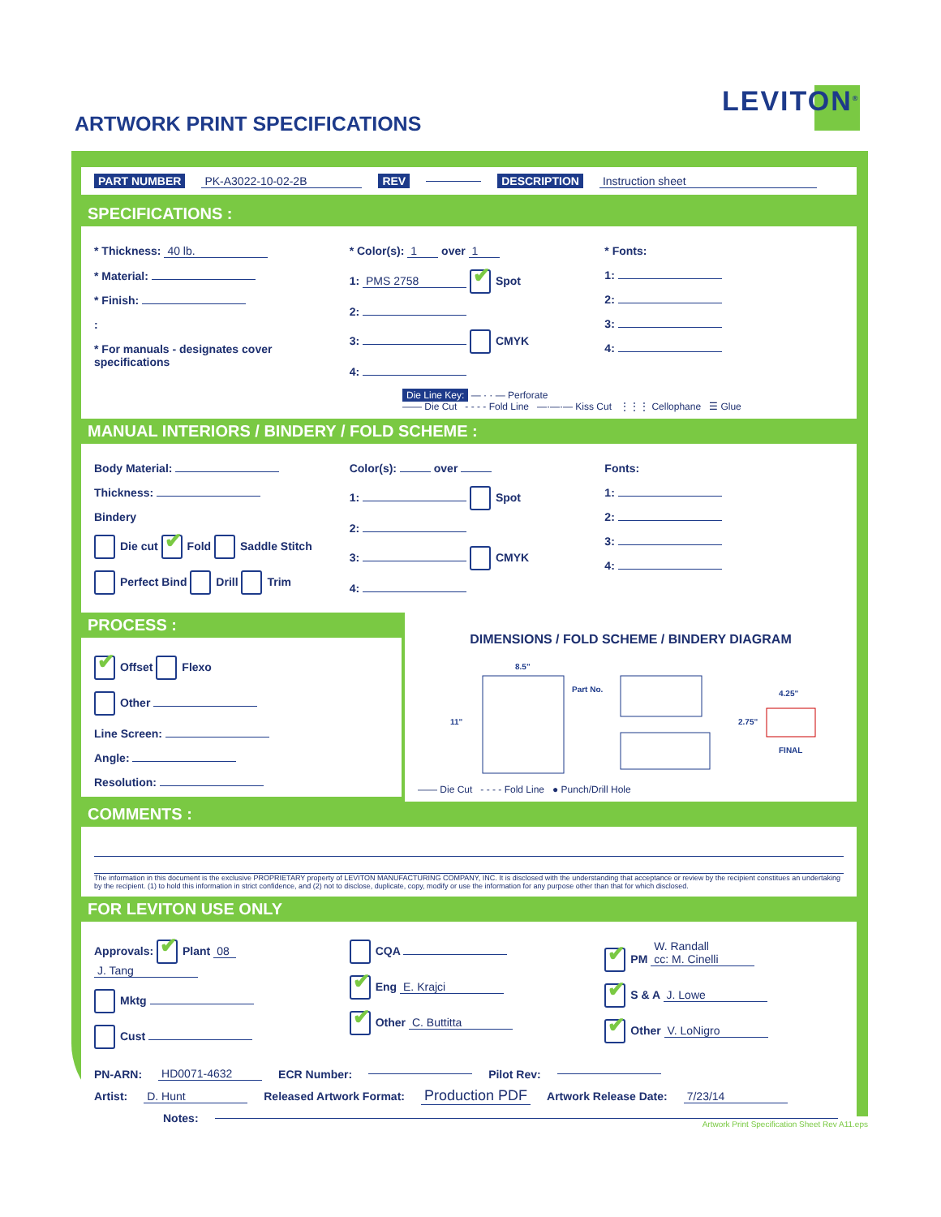ARTWORK PRINT SPECIFICATIONS
LEVITON<sup>®</sup>
PART NUMBER PK-A3022-10-02-2B REV DESCRIPTION Instruction sheet
SPECIFICATIONS :
* Thickness: 40 lb.
* Material:
* Finish:
:
* For manuals - designates cover specifications
* Color(s): 1 over 1
1: PMS 2758 Spot
2:
3: CMYK
4:
* Fonts:
1:
2:
3:
4:
Die Line Key: — · · — Perforate
—— Die Cut - - - - Fold Line —·—·— Kiss Cut ⋮⋮⋮ Cellophane ☰ Glue
MANUAL INTERIORS / BINDERY / FOLD SCHEME :
Body Material:
Thickness:
Bindery
Die cut Fold Saddle Stitch
Perfect Bind Drill Trim
Color(s): over
1: Spot
2:
3: CMYK
4:
Fonts:
1:
2:
3:
4:
PROCESS :
Offset Flexo
Other
Line Screen:
Angle:
Resolution:
DIMENSIONS / FOLD SCHEME / BINDERY DIAGRAM
8.5"
11"
Part No.
4.25"
2.75"
FINAL
—— Die Cut - - - - Fold Line ● Punch/Drill Hole
COMMENTS :
The information in this document is the exclusive PROPRIETARY property of LEVITON MANUFACTURING COMPANY, INC. It is disclosed with the understanding that acceptance or review by the recipient constitues an undertaking by the recipient. (1) to hold this information in strict confidence, and (2) not to disclose, duplicate, copy, modify or use the information for any purpose other than that for which disclosed.
FOR LEVITON USE ONLY
Approvals: Plant 08 J. Tang
Mktg
Cust
CQA
Eng E. Krajci
Other C. Buttitta
PM W. Randall
cc: M. Cinelli
S & A J. Lowe
Other V. LoNigro
PN-ARN: HD0071-4632 ECR Number: Pilot Rev:
Artist: D. Hunt Released Artwork Format: Production PDF Artwork Release Date: 7/23/14
Notes:
Artwork Print Specification Sheet Rev A11.eps